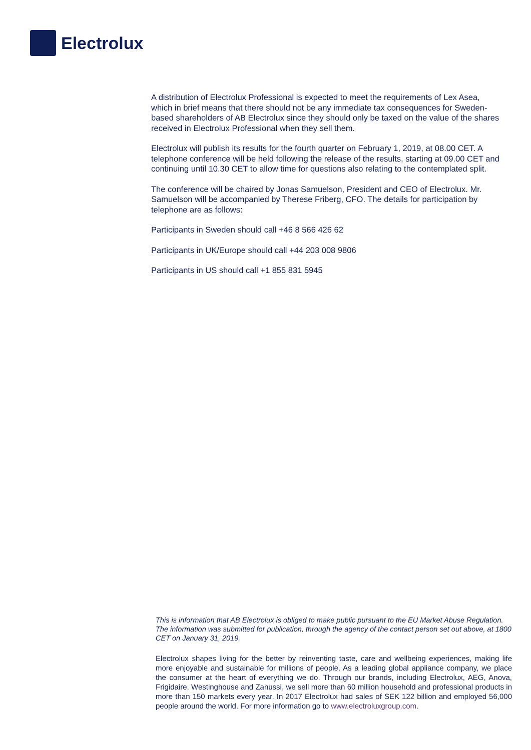Electrolux
A distribution of Electrolux Professional is expected to meet the requirements of Lex Asea, which in brief means that there should not be any immediate tax consequences for Sweden-based shareholders of AB Electrolux since they should only be taxed on the value of the shares received in Electrolux Professional when they sell them.
Electrolux will publish its results for the fourth quarter on February 1, 2019, at 08.00 CET. A telephone conference will be held following the release of the results, starting at 09.00 CET and continuing until 10.30 CET to allow time for questions also relating to the contemplated split.
The conference will be chaired by Jonas Samuelson, President and CEO of Electrolux. Mr. Samuelson will be accompanied by Therese Friberg, CFO. The details for participation by telephone are as follows:
Participants in Sweden should call +46 8 566 426 62
Participants in UK/Europe should call +44 203 008 9806
Participants in US should call +1 855 831 5945
This is information that AB Electrolux is obliged to make public pursuant to the EU Market Abuse Regulation. The information was submitted for publication, through the agency of the contact person set out above, at 1800 CET on January 31, 2019.
Electrolux shapes living for the better by reinventing taste, care and wellbeing experiences, making life more enjoyable and sustainable for millions of people. As a leading global appliance company, we place the consumer at the heart of everything we do. Through our brands, including Electrolux, AEG, Anova, Frigidaire, Westinghouse and Zanussi, we sell more than 60 million household and professional products in more than 150 markets every year. In 2017 Electrolux had sales of SEK 122 billion and employed 56,000 people around the world. For more information go to www.electroluxgroup.com.